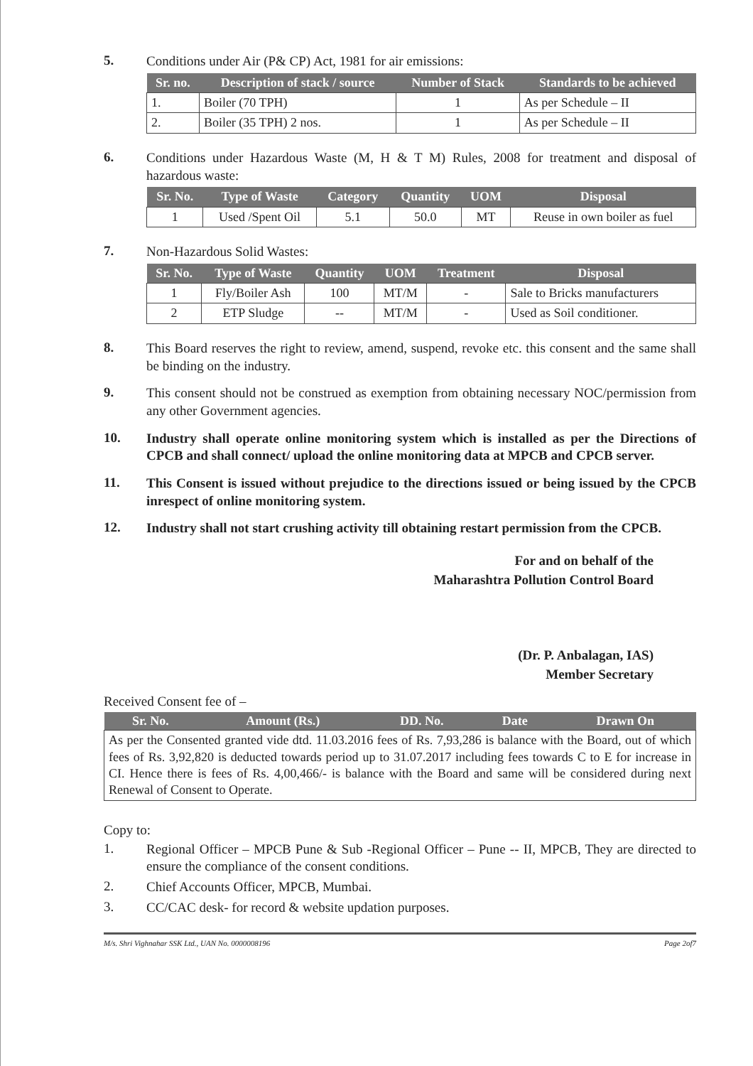5.
Conditions under Air (P& CP) Act, 1981 for air emissions:
| Sr. no. | Description of stack / source | Number of Stack | Standards to be achieved |
| --- | --- | --- | --- |
| 1. | Boiler (70 TPH) | 1 | As per Schedule – II |
| 2. | Boiler (35 TPH) 2 nos. | 1 | As per Schedule – II |
6.
Conditions under Hazardous Waste (M, H & T M) Rules, 2008 for treatment and disposal of hazardous waste:
| Sr. No. | Type of Waste | Category | Quantity | UOM | Disposal |
| --- | --- | --- | --- | --- | --- |
| 1 | Used /Spent Oil | 5.1 | 50.0 | MT | Reuse in own boiler as fuel |
7.
Non-Hazardous Solid Wastes:
| Sr. No. | Type of Waste | Quantity | UOM | Treatment | Disposal |
| --- | --- | --- | --- | --- | --- |
| 1 | Fly/Boiler Ash | 100 | MT/M | - | Sale to Bricks manufacturers |
| 2 | ETP Sludge | -- | MT/M | - | Used as Soil conditioner. |
8.
This Board reserves the right to review, amend, suspend, revoke etc. this consent and the same shall be binding on the industry.
9.
This consent should not be construed as exemption from obtaining necessary NOC/permission from any other Government agencies.
10.
Industry shall operate online monitoring system which is installed as per the Directions of CPCB and shall connect/ upload the online monitoring data at MPCB and CPCB server.
11.
This Consent is issued without prejudice to the directions issued or being issued by the CPCB inrespect of online monitoring system.
12.
Industry shall not start crushing activity till obtaining restart permission from the CPCB.
For and on behalf of the
Maharashtra Pollution Control Board
(Dr. P. Anbalagan, IAS)
Member Secretary
Received Consent fee of –
| Sr. No. | Amount (Rs.) | DD. No. | Date | Drawn On |
| --- | --- | --- | --- | --- |
| As per the Consented granted vide dtd. 11.03.2016 fees of Rs. 7,93,286 is balance with the Board, out of which fees of Rs. 3,92,820 is deducted towards period up to 31.07.2017 including fees towards C to E for increase in CI. Hence there is fees of Rs. 4,00,466/- is balance with the Board and same will be considered during next Renewal of Consent to Operate. | | | | |
Copy to:
1.
Regional Officer – MPCB Pune & Sub -Regional Officer – Pune -- II, MPCB, They are directed to ensure the compliance of the consent conditions.
2.
Chief Accounts Officer, MPCB, Mumbai.
3.
CC/CAC desk- for record & website updation purposes.
M/s. Shri Vighnahar SSK Ltd., UAN No. 0000008196 Page 2of7